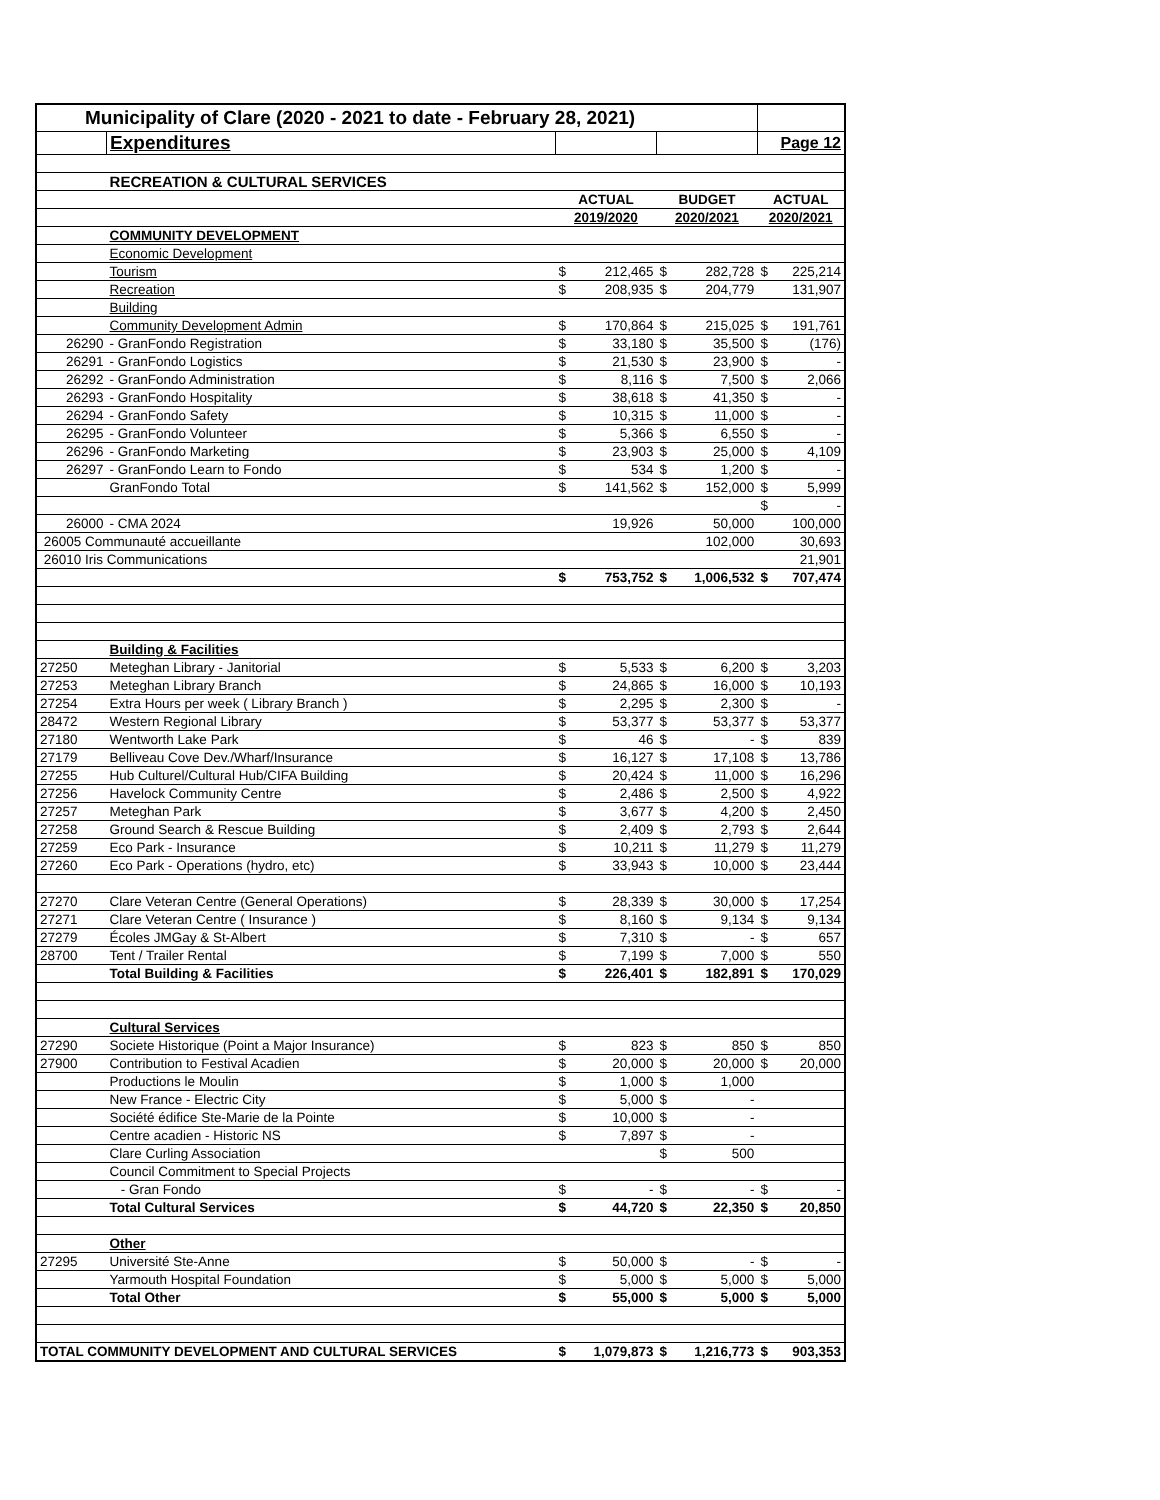| Municipality of Clare (2020 - 2021 to date - February 28, 2021) | | | | | | | |
| | Expenditures | | | | | Page 12 | |
| | RECREATION & CULTURAL SERVICES | | | | | | |
| | | ACTUAL | | BUDGET | | ACTUAL | |
| | | 2019/2020 | | 2020/2021 | | 2020/2021 | |
| | COMMUNITY DEVELOPMENT | | | | | | |
| | Economic Development | | | | | | |
| | Tourism | $ | 212,465 | $ | 282,728 | $ | 225,214 |
| | Recreation | $ | 208,935 | $ | 204,779 | | 131,907 |
| | Building | | | | | | |
| | Community Development Admin | $ | 170,864 | $ | 215,025 | $ | 191,761 |
| 26290 | - GranFondo Registration | $ | 33,180 | $ | 35,500 | $ | (176) |
| 26291 | - GranFondo Logistics | $ | 21,530 | $ | 23,900 | $ | - |
| 26292 | - GranFondo Administration | $ | 8,116 | $ | 7,500 | $ | 2,066 |
| 26293 | - GranFondo Hospitality | $ | 38,618 | $ | 41,350 | $ | - |
| 26294 | - GranFondo Safety | $ | 10,315 | $ | 11,000 | $ | - |
| 26295 | - GranFondo Volunteer | $ | 5,366 | $ | 6,550 | $ | - |
| 26296 | - GranFondo Marketing | $ | 23,903 | $ | 25,000 | $ | 4,109 |
| 26297 | - GranFondo Learn to Fondo | $ | 534 | $ | 1,200 | $ | - |
| | GranFondo Total | $ | 141,562 | $ | 152,000 | $ | 5,999 |
| | | | | | | $ | - |
| 26000 | - CMA 2024 | | 19,926 | | 50,000 | | 100,000 |
| 26005 Communauté accueillante | | | | | 102,000 | | 30,693 |
| 26010 Iris Communications | | | | | | | 21,901 |
| | | $ | 753,752 | $ | 1,006,532 | $ | 707,474 |
| | Building & Facilities | | | | | | |
| 27250 | Meteghan Library - Janitorial | $ | 5,533 | $ | 6,200 | $ | 3,203 |
| 27253 | Meteghan Library Branch | $ | 24,865 | $ | 16,000 | $ | 10,193 |
| 27254 | Extra Hours per week ( Library Branch ) | $ | 2,295 | $ | 2,300 | $ | - |
| 28472 | Western Regional Library | $ | 53,377 | $ | 53,377 | $ | 53,377 |
| 27180 | Wentworth Lake Park | $ | 46 | $ | - | $ | 839 |
| 27179 | Belliveau Cove Dev./Wharf/Insurance | $ | 16,127 | $ | 17,108 | $ | 13,786 |
| 27255 | Hub Culturel/Cultural Hub/CIFA Building | $ | 20,424 | $ | 11,000 | $ | 16,296 |
| 27256 | Havelock Community Centre | $ | 2,486 | $ | 2,500 | $ | 4,922 |
| 27257 | Meteghan Park | $ | 3,677 | $ | 4,200 | $ | 2,450 |
| 27258 | Ground Search & Rescue Building | $ | 2,409 | $ | 2,793 | $ | 2,644 |
| 27259 | Eco Park - Insurance | $ | 10,211 | $ | 11,279 | $ | 11,279 |
| 27260 | Eco Park - Operations (hydro, etc) | $ | 33,943 | $ | 10,000 | $ | 23,444 |
| 27270 | Clare Veteran Centre (General Operations) | $ | 28,339 | $ | 30,000 | $ | 17,254 |
| 27271 | Clare Veteran Centre ( Insurance ) | $ | 8,160 | $ | 9,134 | $ | 9,134 |
| 27279 | Écoles JMGay & St-Albert | $ | 7,310 | $ | - | $ | 657 |
| 28700 | Tent / Trailer Rental | $ | 7,199 | $ | 7,000 | $ | 550 |
| | Total Building & Facilities | $ | 226,401 | $ | 182,891 | $ | 170,029 |
| | Cultural Services | | | | | | |
| 27290 | Societe Historique (Point a Major Insurance) | $ | 823 | $ | 850 | $ | 850 |
| 27900 | Contribution to Festival Acadien | $ | 20,000 | $ | 20,000 | $ | 20,000 |
| | Productions le Moulin | $ | 1,000 | $ | 1,000 | | |
| | New France - Electric City | $ | 5,000 | $ | - | | |
| | Société édifice Ste-Marie de la Pointe | $ | 10,000 | $ | - | | |
| | Centre acadien - Historic NS | $ | 7,897 | $ | - | | |
| | Clare Curling Association | | | $ | 500 | | |
| | Council Commitment to Special Projects | | | | | | |
| | - Gran Fondo | $ | - | $ | - | $ | - |
| | Total Cultural Services | $ | 44,720 | $ | 22,350 | $ | 20,850 |
| | Other | | | | | | |
| 27295 | Université Ste-Anne | $ | 50,000 | $ | - | $ | - |
| | Yarmouth Hospital Foundation | $ | 5,000 | $ | 5,000 | $ | 5,000 |
| | Total Other | $ | 55,000 | $ | 5,000 | $ | 5,000 |
| TOTAL COMMUNITY DEVELOPMENT AND CULTURAL SERVICES | | $ | 1,079,873 | $ | 1,216,773 | $ | 903,353 |